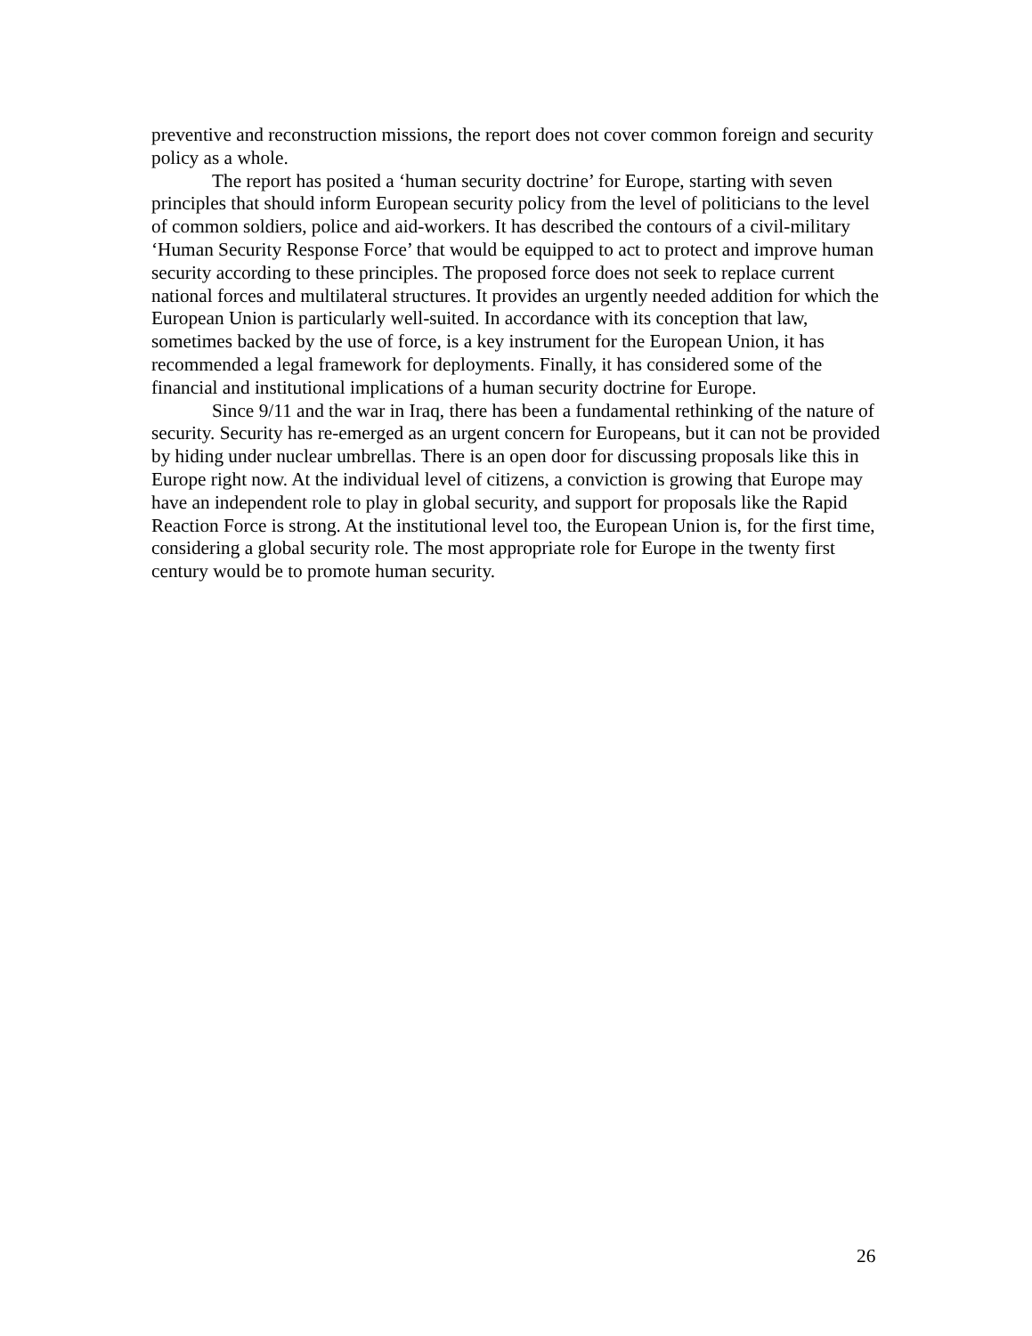preventive and reconstruction missions, the report does not cover common foreign and security policy as a whole.
The report has posited a ‘human security doctrine’ for Europe, starting with seven principles that should inform European security policy from the level of politicians to the level of common soldiers, police and aid-workers. It has described the contours of a civil-military ‘Human Security Response Force’ that would be equipped to act to protect and improve human security according to these principles. The proposed force does not seek to replace current national forces and multilateral structures. It provides an urgently needed addition for which the European Union is particularly well-suited. In accordance with its conception that law, sometimes backed by the use of force, is a key instrument for the European Union, it has recommended a legal framework for deployments. Finally, it has considered some of the financial and institutional implications of a human security doctrine for Europe.
Since 9/11 and the war in Iraq, there has been a fundamental rethinking of the nature of security. Security has re-emerged as an urgent concern for Europeans, but it can not be provided by hiding under nuclear umbrellas. There is an open door for discussing proposals like this in Europe right now. At the individual level of citizens, a conviction is growing that Europe may have an independent role to play in global security, and support for proposals like the Rapid Reaction Force is strong. At the institutional level too, the European Union is, for the first time, considering a global security role. The most appropriate role for Europe in the twenty first century would be to promote human security.
26